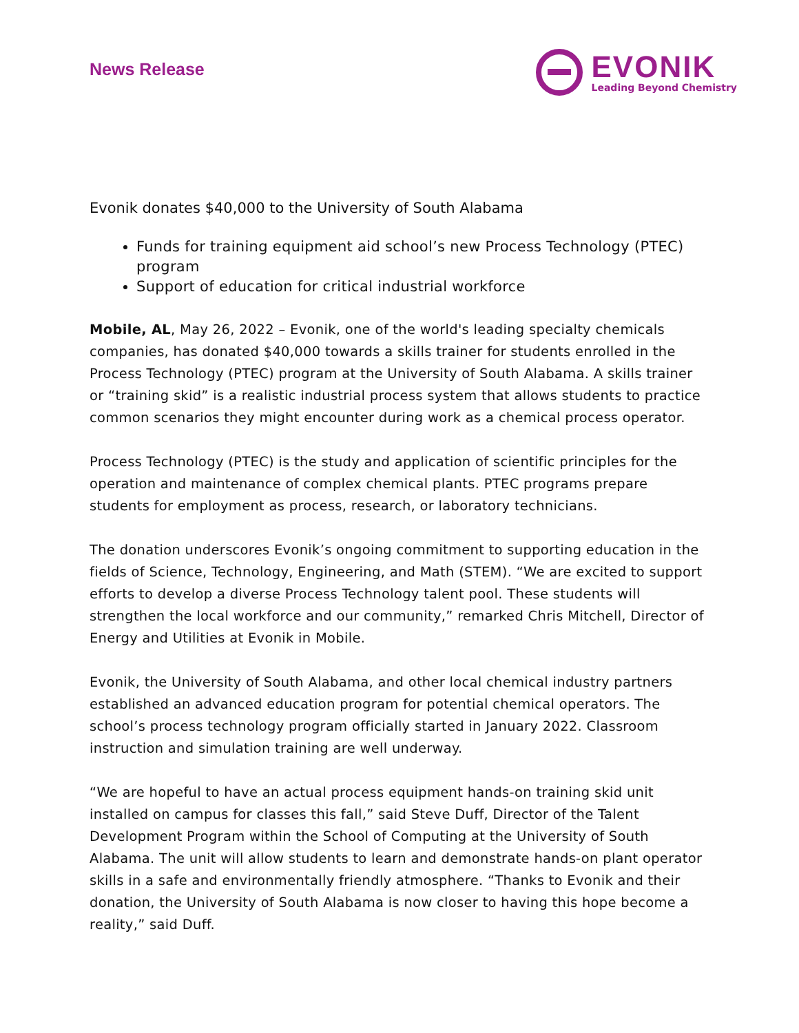News Release
EVONIK
Leading Beyond Chemistry
Evonik donates $40,000 to the University of South Alabama
Funds for training equipment aid school’s new Process Technology (PTEC) program
Support of education for critical industrial workforce
Mobile, AL, May 26, 2022 – Evonik, one of the world's leading specialty chemicals companies, has donated $40,000 towards a skills trainer for students enrolled in the Process Technology (PTEC) program at the University of South Alabama. A skills trainer or “training skid” is a realistic industrial process system that allows students to practice common scenarios they might encounter during work as a chemical process operator.
Process Technology (PTEC) is the study and application of scientific principles for the operation and maintenance of complex chemical plants. PTEC programs prepare students for employment as process, research, or laboratory technicians.
The donation underscores Evonik’s ongoing commitment to supporting education in the fields of Science, Technology, Engineering, and Math (STEM). “We are excited to support efforts to develop a diverse Process Technology talent pool. These students will strengthen the local workforce and our community,” remarked Chris Mitchell, Director of Energy and Utilities at Evonik in Mobile.
Evonik, the University of South Alabama, and other local chemical industry partners established an advanced education program for potential chemical operators. The school’s process technology program officially started in January 2022. Classroom instruction and simulation training are well underway.
“We are hopeful to have an actual process equipment hands-on training skid unit installed on campus for classes this fall,” said Steve Duff, Director of the Talent Development Program within the School of Computing at the University of South Alabama. The unit will allow students to learn and demonstrate hands-on plant operator skills in a safe and environmentally friendly atmosphere. “Thanks to Evonik and their donation, the University of South Alabama is now closer to having this hope become a reality,” said Duff.